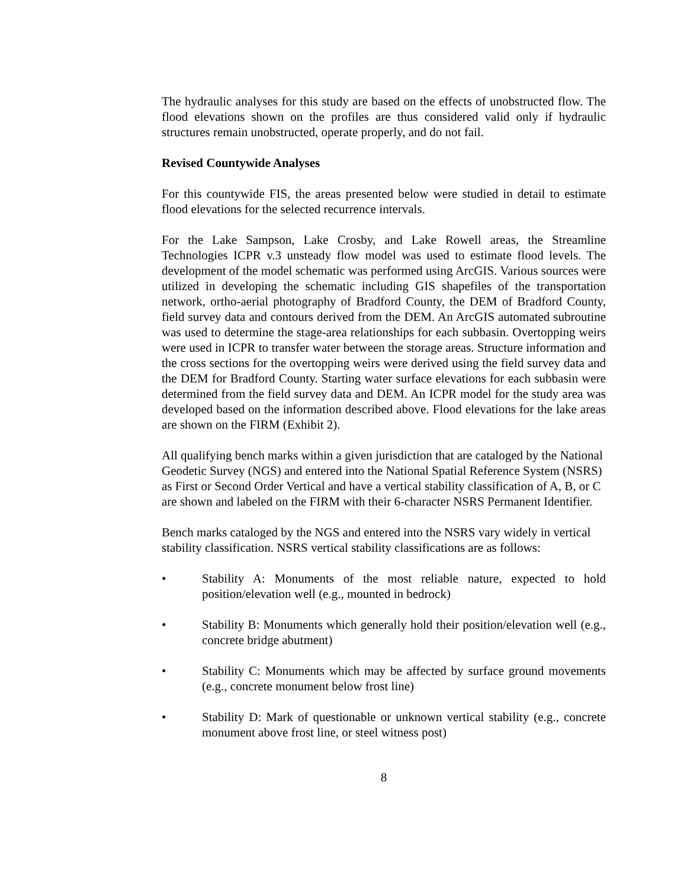The hydraulic analyses for this study are based on the effects of unobstructed flow. The flood elevations shown on the profiles are thus considered valid only if hydraulic structures remain unobstructed, operate properly, and do not fail.
Revised Countywide Analyses
For this countywide FIS, the areas presented below were studied in detail to estimate flood elevations for the selected recurrence intervals.
For the Lake Sampson, Lake Crosby, and Lake Rowell areas, the Streamline Technologies ICPR v.3 unsteady flow model was used to estimate flood levels. The development of the model schematic was performed using ArcGIS. Various sources were utilized in developing the schematic including GIS shapefiles of the transportation network, ortho-aerial photography of Bradford County, the DEM of Bradford County, field survey data and contours derived from the DEM. An ArcGIS automated subroutine was used to determine the stage-area relationships for each subbasin. Overtopping weirs were used in ICPR to transfer water between the storage areas. Structure information and the cross sections for the overtopping weirs were derived using the field survey data and the DEM for Bradford County. Starting water surface elevations for each subbasin were determined from the field survey data and DEM. An ICPR model for the study area was developed based on the information described above. Flood elevations for the lake areas are shown on the FIRM (Exhibit 2).
All qualifying bench marks within a given jurisdiction that are cataloged by the National Geodetic Survey (NGS) and entered into the National Spatial Reference System (NSRS) as First or Second Order Vertical and have a vertical stability classification of A, B, or C are shown and labeled on the FIRM with their 6-character NSRS Permanent Identifier.
Bench marks cataloged by the NGS and entered into the NSRS vary widely in vertical stability classification. NSRS vertical stability classifications are as follows:
• Stability A: Monuments of the most reliable nature, expected to hold position/elevation well (e.g., mounted in bedrock)
• Stability B: Monuments which generally hold their position/elevation well (e.g., concrete bridge abutment)
• Stability C: Monuments which may be affected by surface ground movements (e.g., concrete monument below frost line)
• Stability D: Mark of questionable or unknown vertical stability (e.g., concrete monument above frost line, or steel witness post)
8